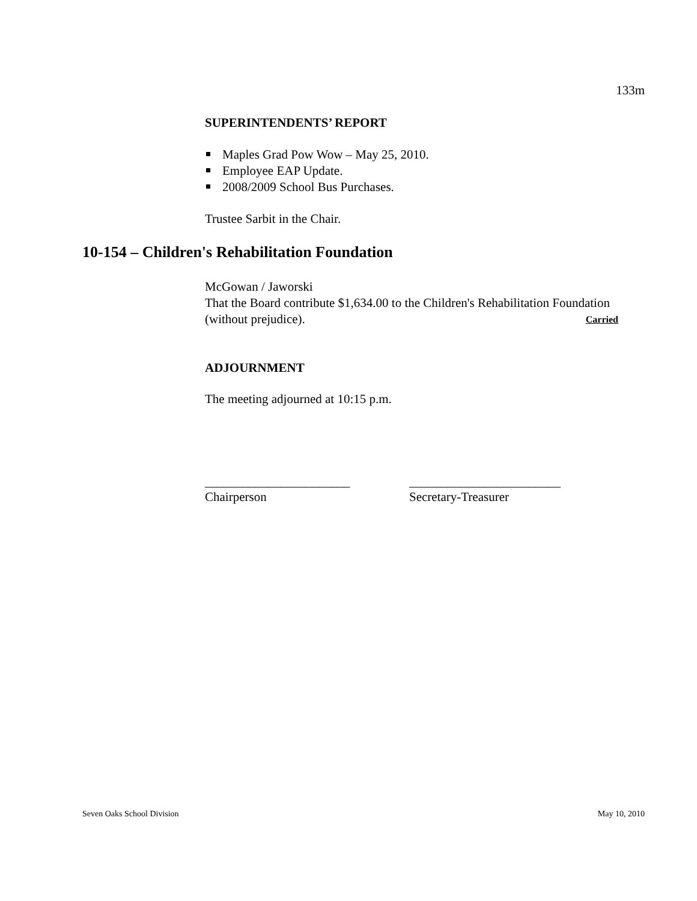133m
SUPERINTENDENTS’ REPORT
Maples Grad Pow Wow – May 25, 2010.
Employee EAP Update.
2008/2009 School Bus Purchases.
Trustee Sarbit in the Chair.
10-154 – Children's Rehabilitation Foundation
McGowan / Jaworski
That the Board contribute $1,634.00 to the Children's Rehabilitation Foundation (without prejudice). Carried
ADJOURNMENT
The meeting adjourned at 10:15 p.m.
_______________________
Chairperson
________________________
Secretary-Treasurer
Seven Oaks School Division May 10, 2010